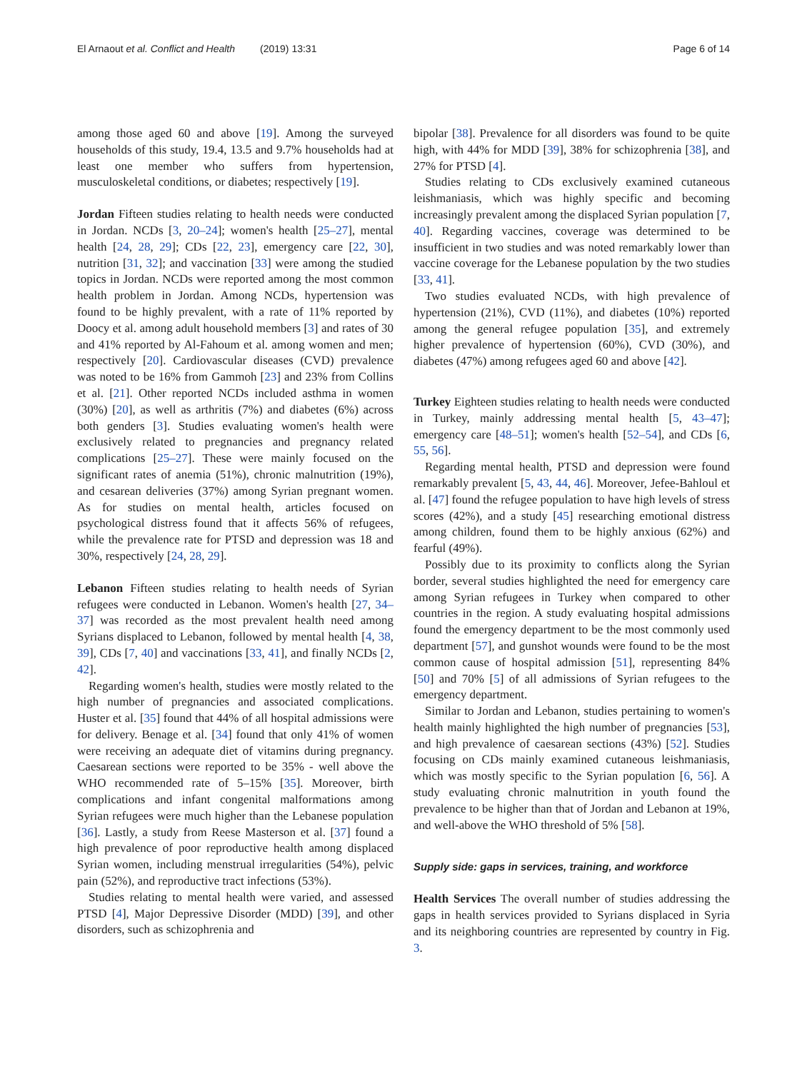El Arnaout et al. Conflict and Health (2019) 13:31 Page 6 of 14
among those aged 60 and above [19]. Among the surveyed households of this study, 19.4, 13.5 and 9.7% households had at least one member who suffers from hypertension, musculoskeletal conditions, or diabetes; respectively [19].
Jordan Fifteen studies relating to health needs were conducted in Jordan. NCDs [3, 20–24]; women's health [25–27], mental health [24, 28, 29]; CDs [22, 23], emergency care [22, 30], nutrition [31, 32]; and vaccination [33] were among the studied topics in Jordan. NCDs were reported among the most common health problem in Jordan. Among NCDs, hypertension was found to be highly prevalent, with a rate of 11% reported by Doocy et al. among adult household members [3] and rates of 30 and 41% reported by Al-Fahoum et al. among women and men; respectively [20]. Cardiovascular diseases (CVD) prevalence was noted to be 16% from Gammoh [23] and 23% from Collins et al. [21]. Other reported NCDs included asthma in women (30%) [20], as well as arthritis (7%) and diabetes (6%) across both genders [3]. Studies evaluating women's health were exclusively related to pregnancies and pregnancy related complications [25–27]. These were mainly focused on the significant rates of anemia (51%), chronic malnutrition (19%), and cesarean deliveries (37%) among Syrian pregnant women. As for studies on mental health, articles focused on psychological distress found that it affects 56% of refugees, while the prevalence rate for PTSD and depression was 18 and 30%, respectively [24, 28, 29].
Lebanon Fifteen studies relating to health needs of Syrian refugees were conducted in Lebanon. Women's health [27, 34–37] was recorded as the most prevalent health need among Syrians displaced to Lebanon, followed by mental health [4, 38, 39], CDs [7, 40] and vaccinations [33, 41], and finally NCDs [2, 42].
Regarding women's health, studies were mostly related to the high number of pregnancies and associated complications. Huster et al. [35] found that 44% of all hospital admissions were for delivery. Benage et al. [34] found that only 41% of women were receiving an adequate diet of vitamins during pregnancy. Caesarean sections were reported to be 35% - well above the WHO recommended rate of 5–15% [35]. Moreover, birth complications and infant congenital malformations among Syrian refugees were much higher than the Lebanese population [36]. Lastly, a study from Reese Masterson et al. [37] found a high prevalence of poor reproductive health among displaced Syrian women, including menstrual irregularities (54%), pelvic pain (52%), and reproductive tract infections (53%).
Studies relating to mental health were varied, and assessed PTSD [4], Major Depressive Disorder (MDD) [39], and other disorders, such as schizophrenia and
bipolar [38]. Prevalence for all disorders was found to be quite high, with 44% for MDD [39], 38% for schizophrenia [38], and 27% for PTSD [4].
Studies relating to CDs exclusively examined cutaneous leishmaniasis, which was highly specific and becoming increasingly prevalent among the displaced Syrian population [7, 40]. Regarding vaccines, coverage was determined to be insufficient in two studies and was noted remarkably lower than vaccine coverage for the Lebanese population by the two studies [33, 41].
Two studies evaluated NCDs, with high prevalence of hypertension (21%), CVD (11%), and diabetes (10%) reported among the general refugee population [35], and extremely higher prevalence of hypertension (60%), CVD (30%), and diabetes (47%) among refugees aged 60 and above [42].
Turkey Eighteen studies relating to health needs were conducted in Turkey, mainly addressing mental health [5, 43–47]; emergency care [48–51]; women's health [52–54], and CDs [6, 55, 56].
Regarding mental health, PTSD and depression were found remarkably prevalent [5, 43, 44, 46]. Moreover, Jefee-Bahloul et al. [47] found the refugee population to have high levels of stress scores (42%), and a study [45] researching emotional distress among children, found them to be highly anxious (62%) and fearful (49%).
Possibly due to its proximity to conflicts along the Syrian border, several studies highlighted the need for emergency care among Syrian refugees in Turkey when compared to other countries in the region. A study evaluating hospital admissions found the emergency department to be the most commonly used department [57], and gunshot wounds were found to be the most common cause of hospital admission [51], representing 84% [50] and 70% [5] of all admissions of Syrian refugees to the emergency department.
Similar to Jordan and Lebanon, studies pertaining to women's health mainly highlighted the high number of pregnancies [53], and high prevalence of caesarean sections (43%) [52]. Studies focusing on CDs mainly examined cutaneous leishmaniasis, which was mostly specific to the Syrian population [6, 56]. A study evaluating chronic malnutrition in youth found the prevalence to be higher than that of Jordan and Lebanon at 19%, and well-above the WHO threshold of 5% [58].
Supply side: gaps in services, training, and workforce
Health Services The overall number of studies addressing the gaps in health services provided to Syrians displaced in Syria and its neighboring countries are represented by country in Fig. 3.